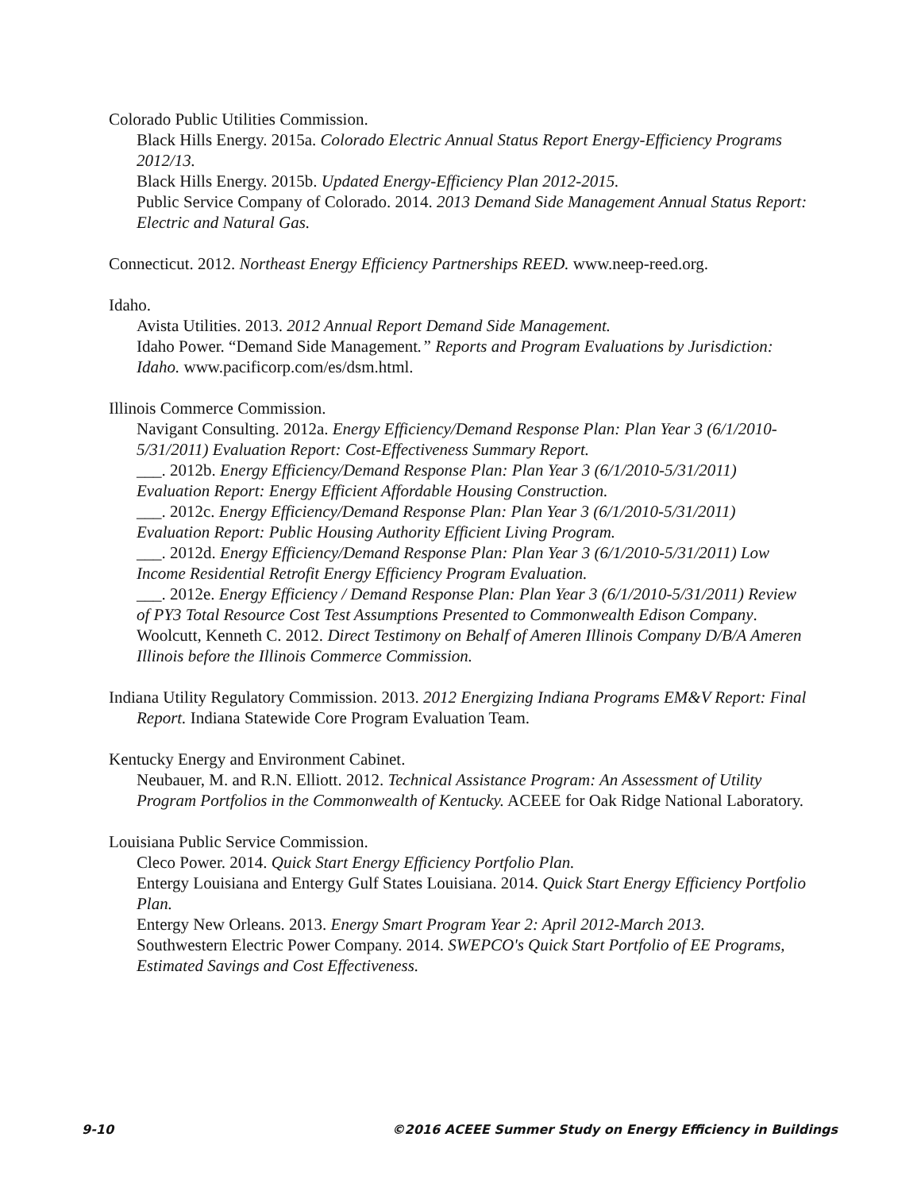Colorado Public Utilities Commission.
Black Hills Energy. 2015a. Colorado Electric Annual Status Report Energy-Efficiency Programs 2012/13.
Black Hills Energy. 2015b. Updated Energy-Efficiency Plan 2012-2015.
Public Service Company of Colorado. 2014. 2013 Demand Side Management Annual Status Report: Electric and Natural Gas.
Connecticut. 2012. Northeast Energy Efficiency Partnerships REED. www.neep-reed.org.
Idaho.
Avista Utilities. 2013. 2012 Annual Report Demand Side Management.
Idaho Power. “Demand Side Management.” Reports and Program Evaluations by Jurisdiction: Idaho. www.pacificorp.com/es/dsm.html.
Illinois Commerce Commission.
Navigant Consulting. 2012a. Energy Efficiency/Demand Response Plan: Plan Year 3 (6/1/2010-5/31/2011) Evaluation Report: Cost-Effectiveness Summary Report.
___. 2012b. Energy Efficiency/Demand Response Plan: Plan Year 3 (6/1/2010-5/31/2011) Evaluation Report: Energy Efficient Affordable Housing Construction.
___. 2012c. Energy Efficiency/Demand Response Plan: Plan Year 3 (6/1/2010-5/31/2011) Evaluation Report: Public Housing Authority Efficient Living Program.
___. 2012d. Energy Efficiency/Demand Response Plan: Plan Year 3 (6/1/2010-5/31/2011) Low Income Residential Retrofit Energy Efficiency Program Evaluation.
___. 2012e. Energy Efficiency / Demand Response Plan: Plan Year 3 (6/1/2010-5/31/2011) Review of PY3 Total Resource Cost Test Assumptions Presented to Commonwealth Edison Company.
Woolcutt, Kenneth C. 2012. Direct Testimony on Behalf of Ameren Illinois Company D/B/A Ameren Illinois before the Illinois Commerce Commission.
Indiana Utility Regulatory Commission. 2013. 2012 Energizing Indiana Programs EM&V Report: Final Report. Indiana Statewide Core Program Evaluation Team.
Kentucky Energy and Environment Cabinet.
Neubauer, M. and R.N. Elliott. 2012. Technical Assistance Program: An Assessment of Utility Program Portfolios in the Commonwealth of Kentucky. ACEEE for Oak Ridge National Laboratory.
Louisiana Public Service Commission.
Cleco Power. 2014. Quick Start Energy Efficiency Portfolio Plan.
Entergy Louisiana and Entergy Gulf States Louisiana. 2014. Quick Start Energy Efficiency Portfolio Plan.
Entergy New Orleans. 2013. Energy Smart Program Year 2: April 2012-March 2013.
Southwestern Electric Power Company. 2014. SWEPCO's Quick Start Portfolio of EE Programs, Estimated Savings and Cost Effectiveness.
9-10 ©2016 ACEEE Summer Study on Energy Efficiency in Buildings